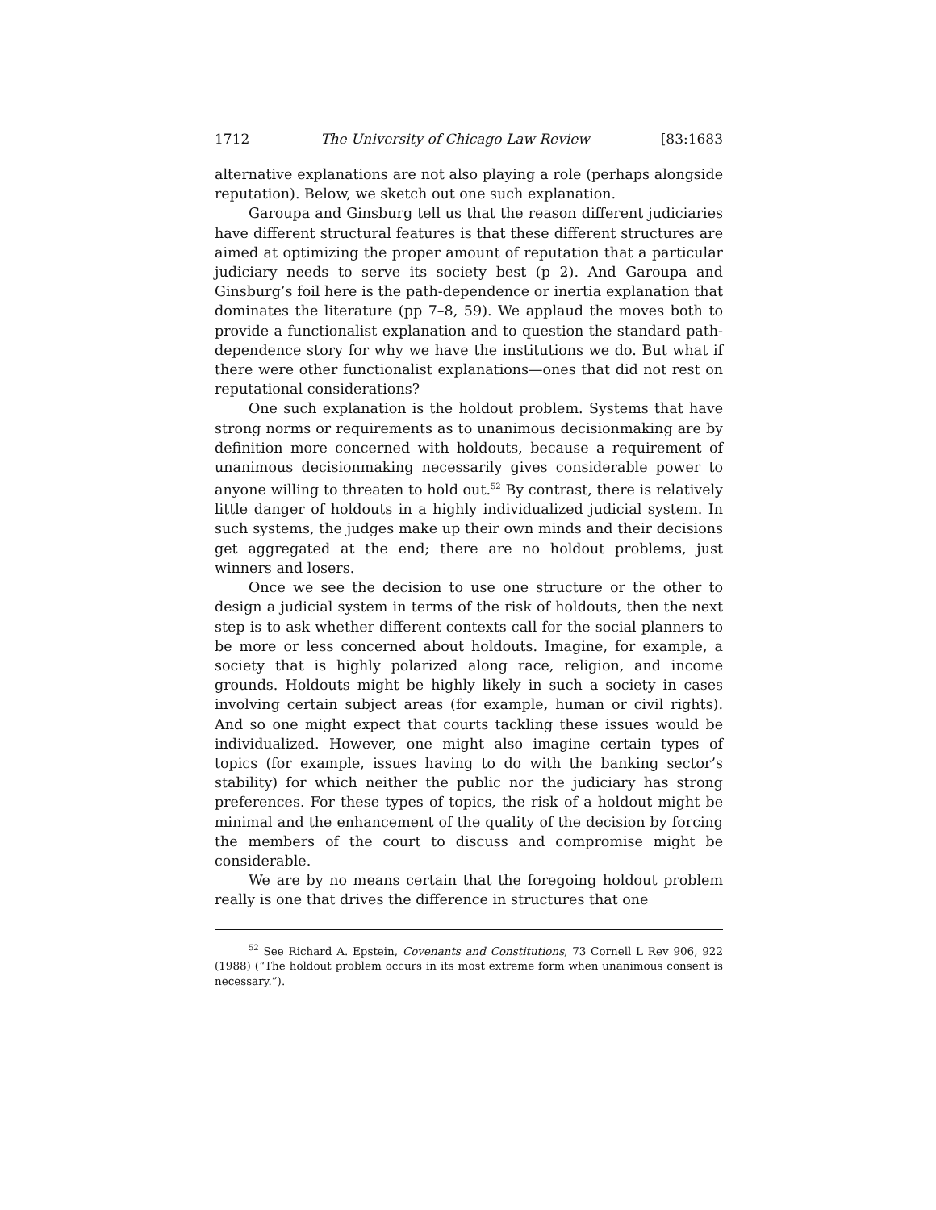1712 The University of Chicago Law Review [83:1683
alternative explanations are not also playing a role (perhaps alongside reputation). Below, we sketch out one such explanation.
Garoupa and Ginsburg tell us that the reason different judiciaries have different structural features is that these different structures are aimed at optimizing the proper amount of reputation that a particular judiciary needs to serve its society best (p 2). And Garoupa and Ginsburg’s foil here is the path-dependence or inertia explanation that dominates the literature (pp 7–8, 59). We applaud the moves both to provide a functionalist explanation and to question the standard path-dependence story for why we have the institutions we do. But what if there were other functionalist explanations—ones that did not rest on reputational considerations?
One such explanation is the holdout problem. Systems that have strong norms or requirements as to unanimous decisionmaking are by definition more concerned with holdouts, because a requirement of unanimous decisionmaking necessarily gives considerable power to anyone willing to threaten to hold out.<sup>52</sup> By contrast, there is relatively little danger of holdouts in a highly individualized judicial system. In such systems, the judges make up their own minds and their decisions get aggregated at the end; there are no holdout problems, just winners and losers.
Once we see the decision to use one structure or the other to design a judicial system in terms of the risk of holdouts, then the next step is to ask whether different contexts call for the social planners to be more or less concerned about holdouts. Imagine, for example, a society that is highly polarized along race, religion, and income grounds. Holdouts might be highly likely in such a society in cases involving certain subject areas (for example, human or civil rights). And so one might expect that courts tackling these issues would be individualized. However, one might also imagine certain types of topics (for example, issues having to do with the banking sector’s stability) for which neither the public nor the judiciary has strong preferences. For these types of topics, the risk of a holdout might be minimal and the enhancement of the quality of the decision by forcing the members of the court to discuss and compromise might be considerable.
We are by no means certain that the foregoing holdout problem really is one that drives the difference in structures that one
<sup>52</sup> See Richard A. Epstein, Covenants and Constitutions, 73 Cornell L Rev 906, 922 (1988) (“The holdout problem occurs in its most extreme form when unanimous consent is necessary.”).